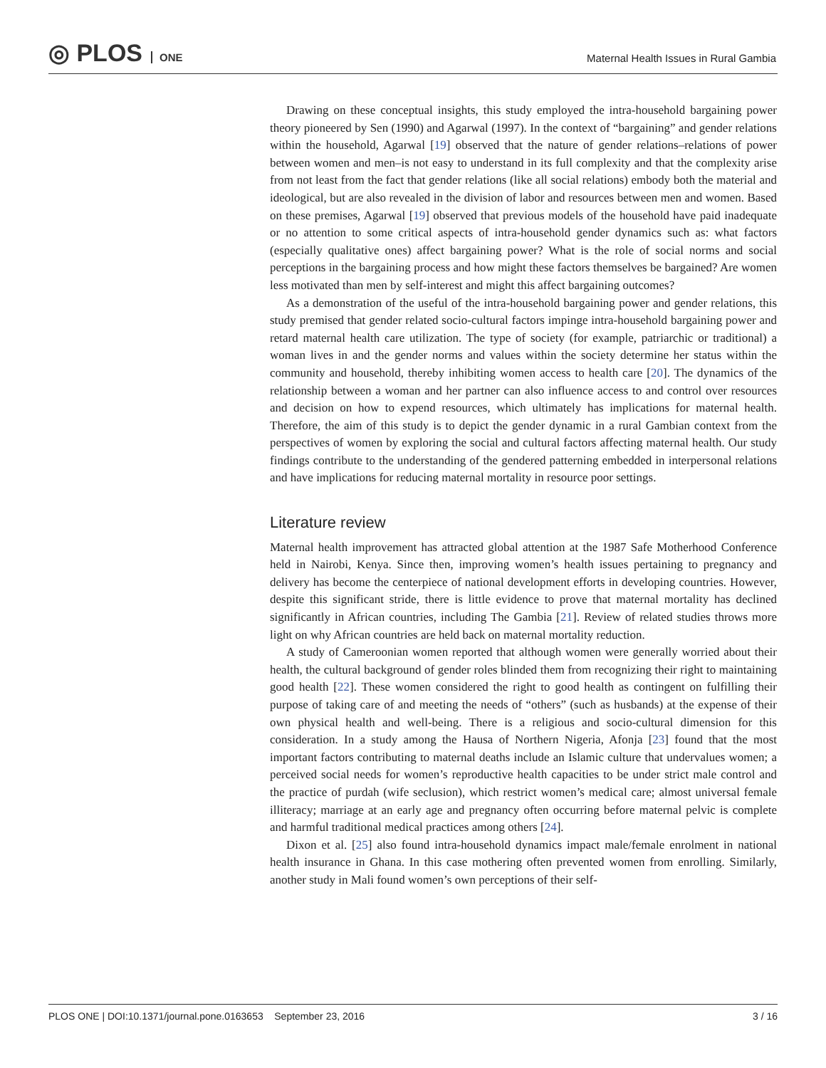◎ PLOS ONE
Maternal Health Issues in Rural Gambia
Drawing on these conceptual insights, this study employed the intra-household bargaining power theory pioneered by Sen (1990) and Agarwal (1997). In the context of “bargaining” and gender relations within the household, Agarwal [19] observed that the nature of gender relations–relations of power between women and men–is not easy to understand in its full complexity and that the complexity arise from not least from the fact that gender relations (like all social relations) embody both the material and ideological, but are also revealed in the division of labor and resources between men and women. Based on these premises, Agarwal [19] observed that previous models of the household have paid inadequate or no attention to some critical aspects of intra-household gender dynamics such as: what factors (especially qualitative ones) affect bargaining power? What is the role of social norms and social perceptions in the bargaining process and how might these factors themselves be bargained? Are women less motivated than men by self-interest and might this affect bargaining outcomes?
As a demonstration of the useful of the intra-household bargaining power and gender relations, this study premised that gender related socio-cultural factors impinge intra-household bargaining power and retard maternal health care utilization. The type of society (for example, patriarchic or traditional) a woman lives in and the gender norms and values within the society determine her status within the community and household, thereby inhibiting women access to health care [20]. The dynamics of the relationship between a woman and her partner can also influence access to and control over resources and decision on how to expend resources, which ultimately has implications for maternal health. Therefore, the aim of this study is to depict the gender dynamic in a rural Gambian context from the perspectives of women by exploring the social and cultural factors affecting maternal health. Our study findings contribute to the understanding of the gendered patterning embedded in interpersonal relations and have implications for reducing maternal mortality in resource poor settings.
Literature review
Maternal health improvement has attracted global attention at the 1987 Safe Motherhood Conference held in Nairobi, Kenya. Since then, improving women’s health issues pertaining to pregnancy and delivery has become the centerpiece of national development efforts in developing countries. However, despite this significant stride, there is little evidence to prove that maternal mortality has declined significantly in African countries, including The Gambia [21]. Review of related studies throws more light on why African countries are held back on maternal mortality reduction.
A study of Cameroonian women reported that although women were generally worried about their health, the cultural background of gender roles blinded them from recognizing their right to maintaining good health [22]. These women considered the right to good health as contingent on fulfilling their purpose of taking care of and meeting the needs of “others” (such as husbands) at the expense of their own physical health and well-being. There is a religious and socio-cultural dimension for this consideration. In a study among the Hausa of Northern Nigeria, Afonja [23] found that the most important factors contributing to maternal deaths include an Islamic culture that undervalues women; a perceived social needs for women’s reproductive health capacities to be under strict male control and the practice of purdah (wife seclusion), which restrict women’s medical care; almost universal female illiteracy; marriage at an early age and pregnancy often occurring before maternal pelvic is complete and harmful traditional medical practices among others [24].
Dixon et al. [25] also found intra-household dynamics impact male/female enrolment in national health insurance in Ghana. In this case mothering often prevented women from enrolling. Similarly, another study in Mali found women’s own perceptions of their self-
PLOS ONE | DOI:10.1371/journal.pone.0163653 September 23, 2016 3 / 16